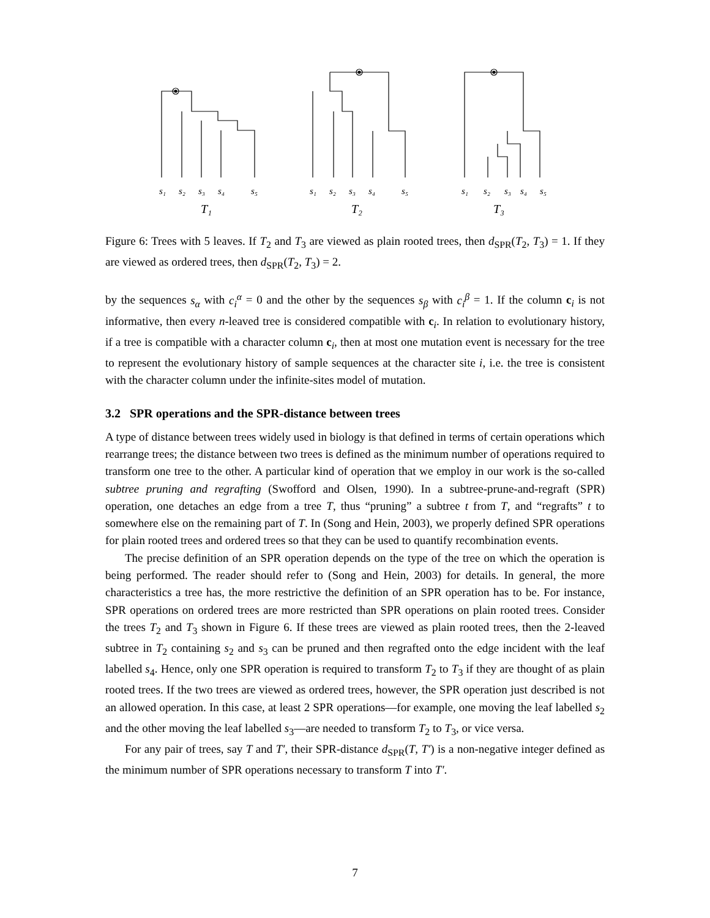s₁
s₂
s₃
s₄
s₅
s₁
s₂
s₃
s₄
s₅
s₁
s₂
s₃
s₄
s₅
T₁
T₂
T₃
Figure 6: Trees with 5 leaves. If T<sub>2</sub> and T<sub>3</sub> are viewed as plain rooted trees, then d<sub>SPR</sub>(T<sub>2</sub>, T<sub>3</sub>) = 1. If they are viewed as ordered trees, then d<sub>SPR</sub>(T<sub>2</sub>, T<sub>3</sub>) = 2.
by the sequences s<sub>α</sub> with c<sub>i</sub><sup>α</sup> = 0 and the other by the sequences s<sub>β</sub> with c<sub>i</sub><sup>β</sup> = 1. If the column c<sub>i</sub> is not informative, then every n-leaved tree is considered compatible with c<sub>i</sub>. In relation to evolutionary history, if a tree is compatible with a character column c<sub>i</sub>, then at most one mutation event is necessary for the tree to represent the evolutionary history of sample sequences at the character site i, i.e. the tree is consistent with the character column under the infinite-sites model of mutation.
3.2 SPR operations and the SPR-distance between trees
A type of distance between trees widely used in biology is that defined in terms of certain operations which rearrange trees; the distance between two trees is defined as the minimum number of operations required to transform one tree to the other. A particular kind of operation that we employ in our work is the so-called subtree pruning and regrafting (Swofford and Olsen, 1990). In a subtree-prune-and-regraft (SPR) operation, one detaches an edge from a tree T, thus “pruning” a subtree t from T, and “regrafts” t to somewhere else on the remaining part of T. In (Song and Hein, 2003), we properly defined SPR operations for plain rooted trees and ordered trees so that they can be used to quantify recombination events.
The precise definition of an SPR operation depends on the type of the tree on which the operation is being performed. The reader should refer to (Song and Hein, 2003) for details. In general, the more characteristics a tree has, the more restrictive the definition of an SPR operation has to be. For instance, SPR operations on ordered trees are more restricted than SPR operations on plain rooted trees. Consider the trees T<sub>2</sub> and T<sub>3</sub> shown in Figure 6. If these trees are viewed as plain rooted trees, then the 2-leaved subtree in T<sub>2</sub> containing s<sub>2</sub> and s<sub>3</sub> can be pruned and then regrafted onto the edge incident with the leaf labelled s<sub>4</sub>. Hence, only one SPR operation is required to transform T<sub>2</sub> to T<sub>3</sub> if they are thought of as plain rooted trees. If the two trees are viewed as ordered trees, however, the SPR operation just described is not an allowed operation. In this case, at least 2 SPR operations—for example, one moving the leaf labelled s<sub>2</sub> and the other moving the leaf labelled s<sub>3</sub>—are needed to transform T<sub>2</sub> to T<sub>3</sub>, or vice versa.
For any pair of trees, say T and T′, their SPR-distance d<sub>SPR</sub>(T, T′) is a non-negative integer defined as the minimum number of SPR operations necessary to transform T into T′.
7